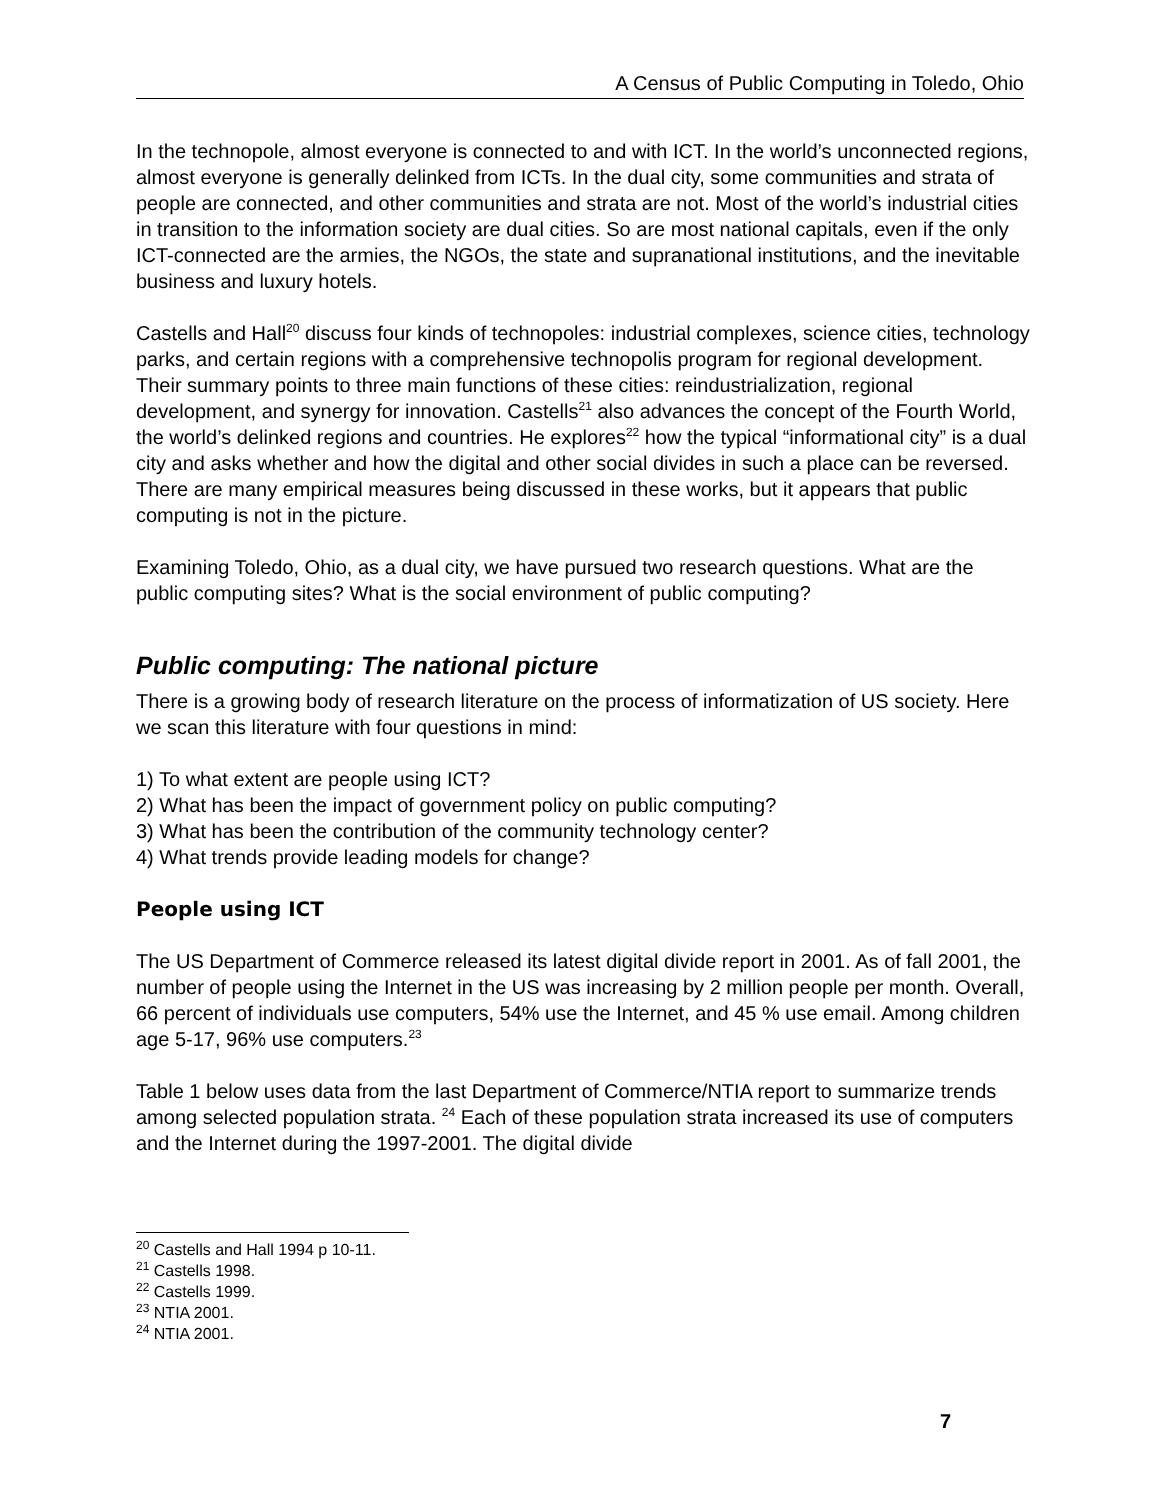A Census of Public Computing in Toledo, Ohio
In the technopole, almost everyone is connected to and with ICT. In the world’s unconnected regions, almost everyone is generally delinked from ICTs. In the dual city, some communities and strata of people are connected, and other communities and strata are not. Most of the world’s industrial cities in transition to the information society are dual cities. So are most national capitals, even if the only ICT-connected are the armies, the NGOs, the state and supranational institutions, and the inevitable business and luxury hotels.
Castells and Hall<sup>20</sup> discuss four kinds of technopoles: industrial complexes, science cities, technology parks, and certain regions with a comprehensive technopolis program for regional development. Their summary points to three main functions of these cities: reindustrialization, regional development, and synergy for innovation. Castells<sup>21</sup> also advances the concept of the Fourth World, the world’s delinked regions and countries. He explores<sup>22</sup> how the typical “informational city” is a dual city and asks whether and how the digital and other social divides in such a place can be reversed. There are many empirical measures being discussed in these works, but it appears that public computing is not in the picture.
Examining Toledo, Ohio, as a dual city, we have pursued two research questions. What are the public computing sites? What is the social environment of public computing?
Public computing: The national picture
There is a growing body of research literature on the process of informatization of US society. Here we scan this literature with four questions in mind:
1) To what extent are people using ICT?
2) What has been the impact of government policy on public computing?
3) What has been the contribution of the community technology center?
4) What trends provide leading models for change?
People using ICT
The US Department of Commerce released its latest digital divide report in 2001. As of fall 2001, the number of people using the Internet in the US was increasing by 2 million people per month. Overall, 66 percent of individuals use computers, 54% use the Internet, and 45 % use email. Among children age 5-17, 96% use computers.<sup>23</sup>
Table 1 below uses data from the last Department of Commerce/NTIA report to summarize trends among selected population strata. <sup>24</sup> Each of these population strata increased its use of computers and the Internet during the 1997-2001. The digital divide
<sup>20</sup> Castells and Hall 1994 p 10-11.
<sup>21</sup> Castells 1998.
<sup>22</sup> Castells 1999.
<sup>23</sup> NTIA 2001.
<sup>24</sup> NTIA 2001.
7